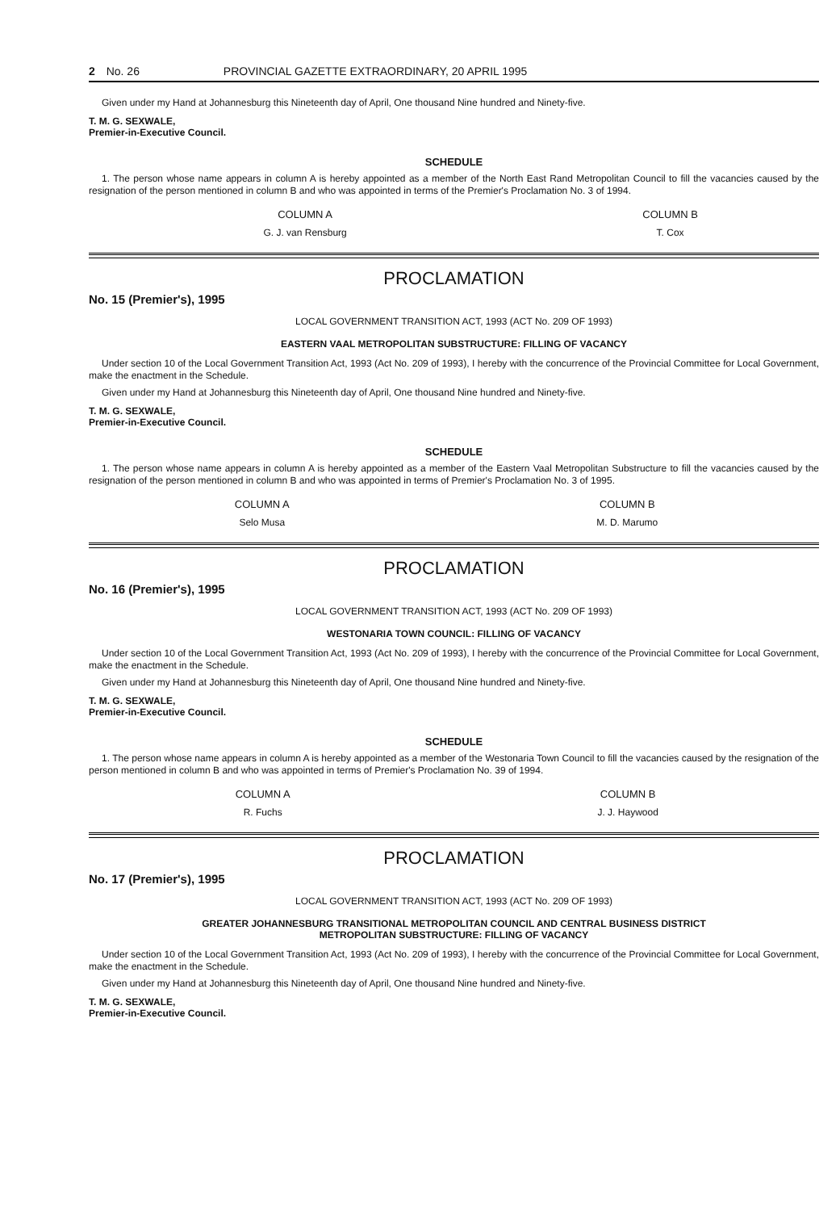2 No. 26 PROVINCIAL GAZETTE EXTRAORDINARY, 20 APRIL 1995
Given under my Hand at Johannesburg this Nineteenth day of April, One thousand Nine hundred and Ninety-five.
T. M. G. SEXWALE,
Premier-in-Executive Council.
SCHEDULE
1. The person whose name appears in column A is hereby appointed as a member of the North East Rand Metropolitan Council to fill the vacancies caused by the resignation of the person mentioned in column B and who was appointed in terms of the Premier's Proclamation No. 3 of 1994.
| COLUMN A | COLUMN B |
| --- | --- |
| G. J. van Rensburg | T. Cox |
PROCLAMATION
No. 15 (Premier's), 1995
LOCAL GOVERNMENT TRANSITION ACT, 1993 (ACT No. 209 OF 1993)
EASTERN VAAL METROPOLITAN SUBSTRUCTURE: FILLING OF VACANCY
Under section 10 of the Local Government Transition Act, 1993 (Act No. 209 of 1993), I hereby with the concurrence of the Provincial Committee for Local Government, make the enactment in the Schedule.
Given under my Hand at Johannesburg this Nineteenth day of April, One thousand Nine hundred and Ninety-five.
T. M. G. SEXWALE,
Premier-in-Executive Council.
SCHEDULE
1. The person whose name appears in column A is hereby appointed as a member of the Eastern Vaal Metropolitan Substructure to fill the vacancies caused by the resignation of the person mentioned in column B and who was appointed in terms of Premier's Proclamation No. 3 of 1995.
| COLUMN A | COLUMN B |
| --- | --- |
| Selo Musa | M. D. Marumo |
PROCLAMATION
No. 16 (Premier's), 1995
LOCAL GOVERNMENT TRANSITION ACT, 1993 (ACT No. 209 OF 1993)
WESTONARIA TOWN COUNCIL: FILLING OF VACANCY
Under section 10 of the Local Government Transition Act, 1993 (Act No. 209 of 1993), I hereby with the concurrence of the Provincial Committee for Local Government, make the enactment in the Schedule.
Given under my Hand at Johannesburg this Nineteenth day of April, One thousand Nine hundred and Ninety-five.
T. M. G. SEXWALE,
Premier-in-Executive Council.
SCHEDULE
1. The person whose name appears in column A is hereby appointed as a member of the Westonaria Town Council to fill the vacancies caused by the resignation of the person mentioned in column B and who was appointed in terms of Premier's Proclamation No. 39 of 1994.
| COLUMN A | COLUMN B |
| --- | --- |
| R. Fuchs | J. J. Haywood |
PROCLAMATION
No. 17 (Premier's), 1995
LOCAL GOVERNMENT TRANSITION ACT, 1993 (ACT No. 209 OF 1993)
GREATER JOHANNESBURG TRANSITIONAL METROPOLITAN COUNCIL AND CENTRAL BUSINESS DISTRICT
METROPOLITAN SUBSTRUCTURE: FILLING OF VACANCY
Under section 10 of the Local Government Transition Act, 1993 (Act No. 209 of 1993), I hereby with the concurrence of the Provincial Committee for Local Government, make the enactment in the Schedule.
Given under my Hand at Johannesburg this Nineteenth day of April, One thousand Nine hundred and Ninety-five.
T. M. G. SEXWALE,
Premier-in-Executive Council.